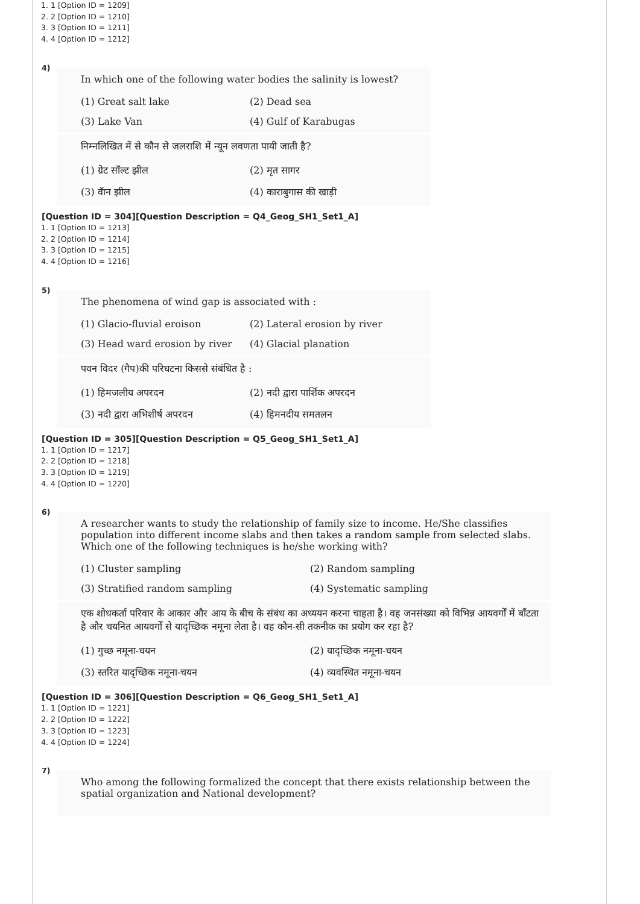1. 1 [Option ID = 1209]
2. 2 [Option ID = 1210]
3. 3 [Option ID = 1211]
4. 4 [Option ID = 1212]
4)
In which one of the following water bodies the salinity is lowest?
(1) Great salt lake
(2) Dead sea
(3) Lake Van
(4) Gulf of Karabugas
निम्नलिखित में से कौन से जलराशि में न्यून लवणता पायी जाती है?
(1) ग्रेट सॉल्ट झील
(2) मृत सागर
(3) वॅान झील
(4) काराबुगास की खाड़ी
[Question ID = 304][Question Description = Q4_Geog_SH1_Set1_A]
1. 1 [Option ID = 1213]
2. 2 [Option ID = 1214]
3. 3 [Option ID = 1215]
4. 4 [Option ID = 1216]
5)
The phenomena of wind gap is associated with :
(1) Glacio-fluvial eroison
(2) Lateral erosion by river
(3) Head ward erosion by river
(4) Glacial planation
पवन विदर (गैप)की परिघटना किससे संबंधित है :
(1) हिमजलीय अपरदन
(2) नदी द्वारा पार्शिक अपरदन
(3) नदी द्वारा अभिशीर्ष अपरदन
(4) हिमनदीय समतलन
[Question ID = 305][Question Description = Q5_Geog_SH1_Set1_A]
1. 1 [Option ID = 1217]
2. 2 [Option ID = 1218]
3. 3 [Option ID = 1219]
4. 4 [Option ID = 1220]
6)
A researcher wants to study the relationship of family size to income. He/She classifies population into different income slabs and then takes a random sample from selected slabs. Which one of the following techniques is he/she working with?
(1) Cluster sampling
(2) Random sampling
(3) Stratified random sampling
(4) Systematic sampling
एक शोधकर्ता परिवार के आकार और आय के बीच के संबंध का अध्ययन करना चाहता है। वह जनसंख्या को विभिन्न आयवर्गों में बाँटता है और चयनित आयवर्गों से यादृच्छिक नमूना लेता है। वह कौन-सी तकनीक का प्रयोग कर रहा है?
(1) गुच्छ नमूना-चयन
(2) यादृच्छिक नमूना-चयन
(3) स्तरित यादृच्छिक नमूना-चयन
(4) व्यवस्थित नमूना-चयन
[Question ID = 306][Question Description = Q6_Geog_SH1_Set1_A]
1. 1 [Option ID = 1221]
2. 2 [Option ID = 1222]
3. 3 [Option ID = 1223]
4. 4 [Option ID = 1224]
7)
Who among the following formalized the concept that there exists relationship between the spatial organization and National development?